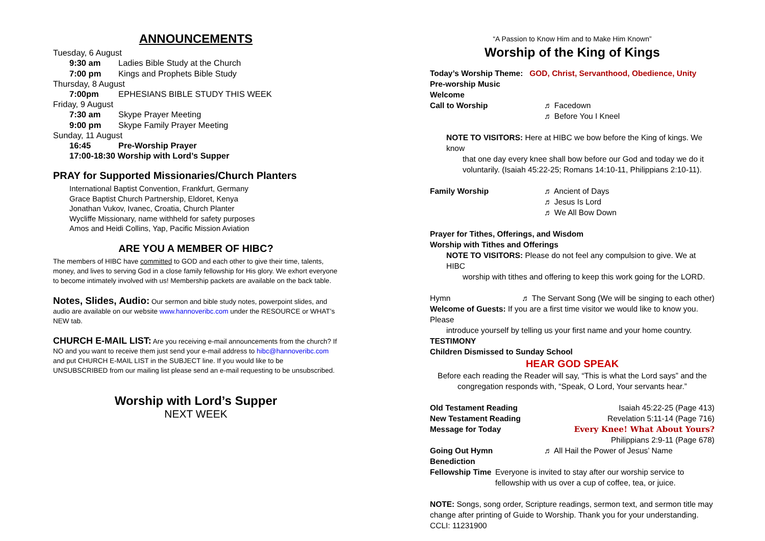ANNOUNCEMENTS
Tuesday, 6 August
9:30 am Ladies Bible Study at the Church
7:00 pm Kings and Prophets Bible Study
Thursday, 8 August
7:00pm EPHESIANS BIBLE STUDY THIS WEEK
Friday, 9 August
7:30 am Skype Prayer Meeting
9:00 pm Skype Family Prayer Meeting
Sunday, 11 August
16:45 Pre-Worship Prayer
17:00-18:30 Worship with Lord’s Supper
PRAY for Supported Missionaries/Church Planters
International Baptist Convention, Frankfurt, Germany
Grace Baptist Church Partnership, Eldoret, Kenya
Jonathan Vukov, Ivanec, Croatia, Church Planter
Wycliffe Missionary, name withheld for safety purposes
Amos and Heidi Collins, Yap, Pacific Mission Aviation
ARE YOU A MEMBER OF HIBC?
The members of HIBC have committed to GOD and each other to give their time, talents, money, and lives to serving God in a close family fellowship for His glory. We exhort everyone to become intimately involved with us! Membership packets are available on the back table.
Notes, Slides, Audio: Our sermon and bible study notes, powerpoint slides, and audio are available on our website www.hannoveribc.com under the RESOURCE or WHAT’s NEW tab.
CHURCH E-MAIL LIST: Are you receiving e-mail announcements from the church? If NO and you want to receive them just send your e-mail address to hibc@hannoveribc.com and put CHURCH E-MAIL LIST in the SUBJECT line. If you would like to be UNSUBSCRIBED from our mailing list please send an e-mail requesting to be unsubscribed.
Worship with Lord’s Supper
NEXT WEEK
“A Passion to Know Him and to Make Him Known”
Worship of the King of Kings
Today’s Worship Theme: GOD, Christ, Servanthood, Obedience, Unity
Pre-worship Music
Welcome
Call to Worship ♬ Facedown
♬ Before You I Kneel
NOTE TO VISITORS: Here at HIBC we bow before the King of kings. We know
that one day every knee shall bow before our God and today we do it voluntarily. (Isaiah 45:22-25; Romans 14:10-11, Philippians 2:10-11).
Family Worship ♬ Ancient of Days
♬ Jesus Is Lord
♬ We All Bow Down
Prayer for Tithes, Offerings, and Wisdom
Worship with Tithes and Offerings
NOTE TO VISITORS: Please do not feel any compulsion to give. We at HIBC
worship with tithes and offering to keep this work going for the LORD.
Hymn ♬ The Servant Song (We will be singing to each other)
Welcome of Guests: If you are a first time visitor we would like to know you. Please
introduce yourself by telling us your first name and your home country.
TESTIMONY
Children Dismissed to Sunday School
HEAR GOD SPEAK
Before each reading the Reader will say, “This is what the Lord says” and the congregation responds with, “Speak, O Lord, Your servants hear.”
Old Testament Reading Isaiah 45:22-25 (Page 413)
New Testament Reading Revelation 5:11-14 (Page 716)
Message for Today Every Knee! What About Yours?
Philippians 2:9-11 (Page 678)
Going Out Hymn ♬ All Hail the Power of Jesus’ Name
Benediction
Fellowship Time Everyone is invited to stay after our worship service to fellowship with us over a cup of coffee, tea, or juice.
NOTE: Songs, song order, Scripture readings, sermon text, and sermon title may change after printing of Guide to Worship. Thank you for your understanding.
CCLI: 11231900